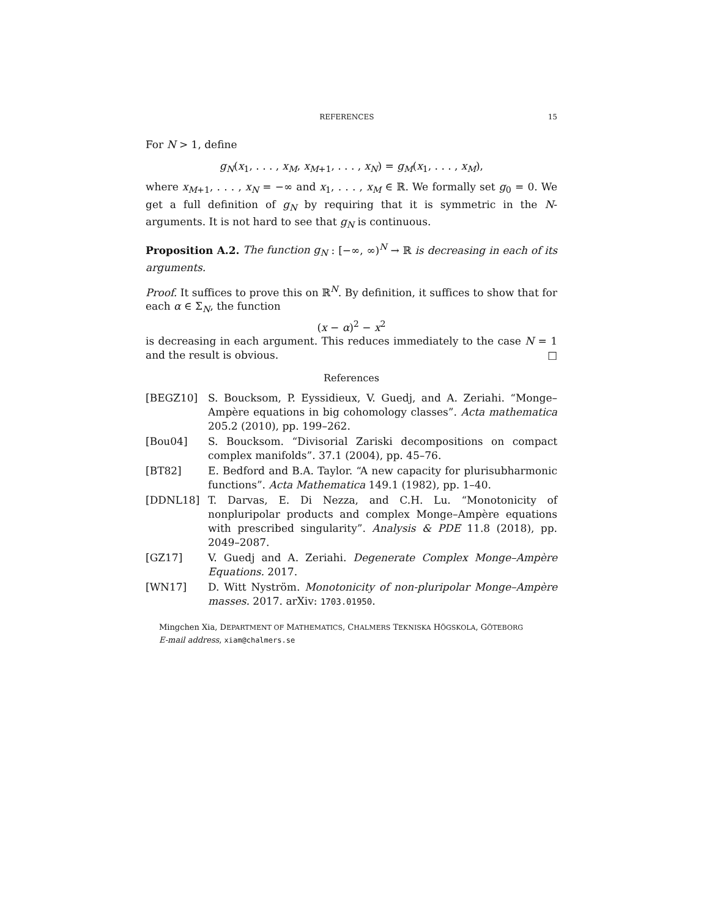REFERENCES 15
For N > 1, define
g<sub>N</sub>(x<sub>1</sub>, . . . , x<sub>M</sub>, x<sub>M+1</sub>, . . . , x<sub>N</sub>) = g<sub>M</sub>(x<sub>1</sub>, . . . , x<sub>M</sub>),
where x<sub>M+1</sub>, . . . , x<sub>N</sub> = −∞ and x<sub>1</sub>, . . . , x<sub>M</sub> ∈ ℝ. We formally set g<sub>0</sub> = 0. We get a full definition of g<sub>N</sub> by requiring that it is symmetric in the N-arguments. It is not hard to see that g<sub>N</sub> is continuous.
Proposition A.2. The function g<sub>N</sub> : [−∞, ∞)<sup>N</sup> → ℝ is decreasing in each of its arguments.
Proof. It suffices to prove this on ℝ<sup>N</sup>. By definition, it suffices to show that for each α ∈ Σ<sub>N</sub>, the function
(x − α)<sup>2</sup> − x<sup>2</sup>
is decreasing in each argument. This reduces immediately to the case N = 1 and the result is obvious. □
References
[BEGZ10] S. Boucksom, P. Eyssidieux, V. Guedj, and A. Zeriahi. “Monge–Ampère equations in big cohomology classes”. Acta mathematica 205.2 (2010), pp. 199–262.
[Bou04] S. Boucksom. “Divisorial Zariski decompositions on compact complex manifolds”. 37.1 (2004), pp. 45–76.
[BT82] E. Bedford and B.A. Taylor. “A new capacity for plurisubharmonic functions”. Acta Mathematica 149.1 (1982), pp. 1–40.
[DDNL18] T. Darvas, E. Di Nezza, and C.H. Lu. “Monotonicity of nonpluripolar products and complex Monge–Ampère equations with prescribed singularity”. Analysis & PDE 11.8 (2018), pp. 2049–2087.
[GZ17] V. Guedj and A. Zeriahi. Degenerate Complex Monge–Ampère Equations. 2017.
[WN17] D. Witt Nyström. Monotonicity of non-pluripolar Monge–Ampère masses. 2017. arXiv: 1703.01950.
Mingchen Xia, DEPARTMENT OF MATHEMATICS, CHALMERS TEKNISKA HÖGSKOLA, GÖTEBORG
E-mail address, xiam@chalmers.se